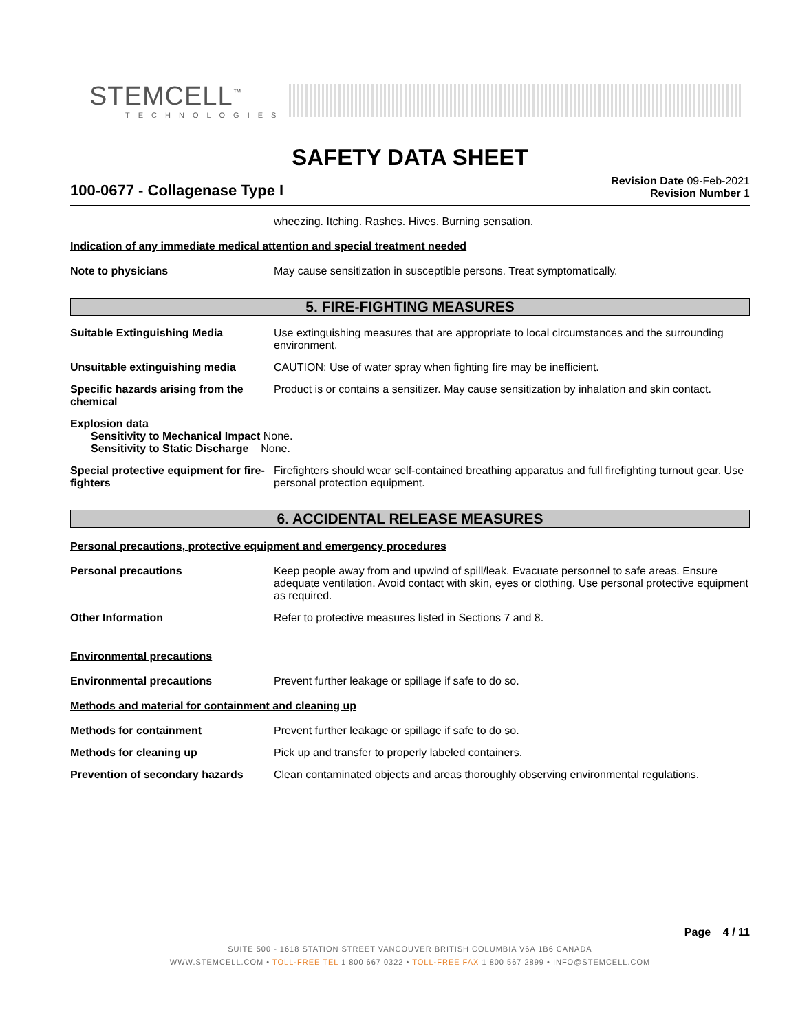STEMCELL<sup>™</sup>
TECHNOLOGIES
SAFETY DATA SHEET
100-0677 - Collagenase Type I
Revision Date 09-Feb-2021
Revision Number 1
wheezing. Itching. Rashes. Hives. Burning sensation.
Indication of any immediate medical attention and special treatment needed
Note to physicians May cause sensitization in susceptible persons. Treat symptomatically.
5. FIRE-FIGHTING MEASURES
Suitable Extinguishing Media Use extinguishing measures that are appropriate to local circumstances and the surrounding environment.
Unsuitable extinguishing media CAUTION: Use of water spray when fighting fire may be inefficient.
Specific hazards arising from the chemical
Product is or contains a sensitizer. May cause sensitization by inhalation and skin contact.
Explosion data
Sensitivity to Mechanical Impact None.
Sensitivity to Static Discharge None.
Special protective equipment for fire-fighters
Firefighters should wear self-contained breathing apparatus and full firefighting turnout gear. Use personal protection equipment.
6. ACCIDENTAL RELEASE MEASURES
Personal precautions, protective equipment and emergency procedures
Personal precautions Keep people away from and upwind of spill/leak. Evacuate personnel to safe areas. Ensure adequate ventilation. Avoid contact with skin, eyes or clothing. Use personal protective equipment as required.
Other Information Refer to protective measures listed in Sections 7 and 8.
Environmental precautions
Environmental precautions Prevent further leakage or spillage if safe to do so.
Methods and material for containment and cleaning up
Methods for containment Prevent further leakage or spillage if safe to do so.
Methods for cleaning up Pick up and transfer to properly labeled containers.
Prevention of secondary hazards
Clean contaminated objects and areas thoroughly observing environmental regulations.
Page 4 / 11
SUITE 500 - 1618 STATION STREET VANCOUVER BRITISH COLUMBIA V6A 1B6 CANADA
WWW.STEMCELL.COM • TOLL-FREE TEL 1 800 667 0322 • TOLL-FREE FAX 1 800 567 2899 • INFO@STEMCELL.COM